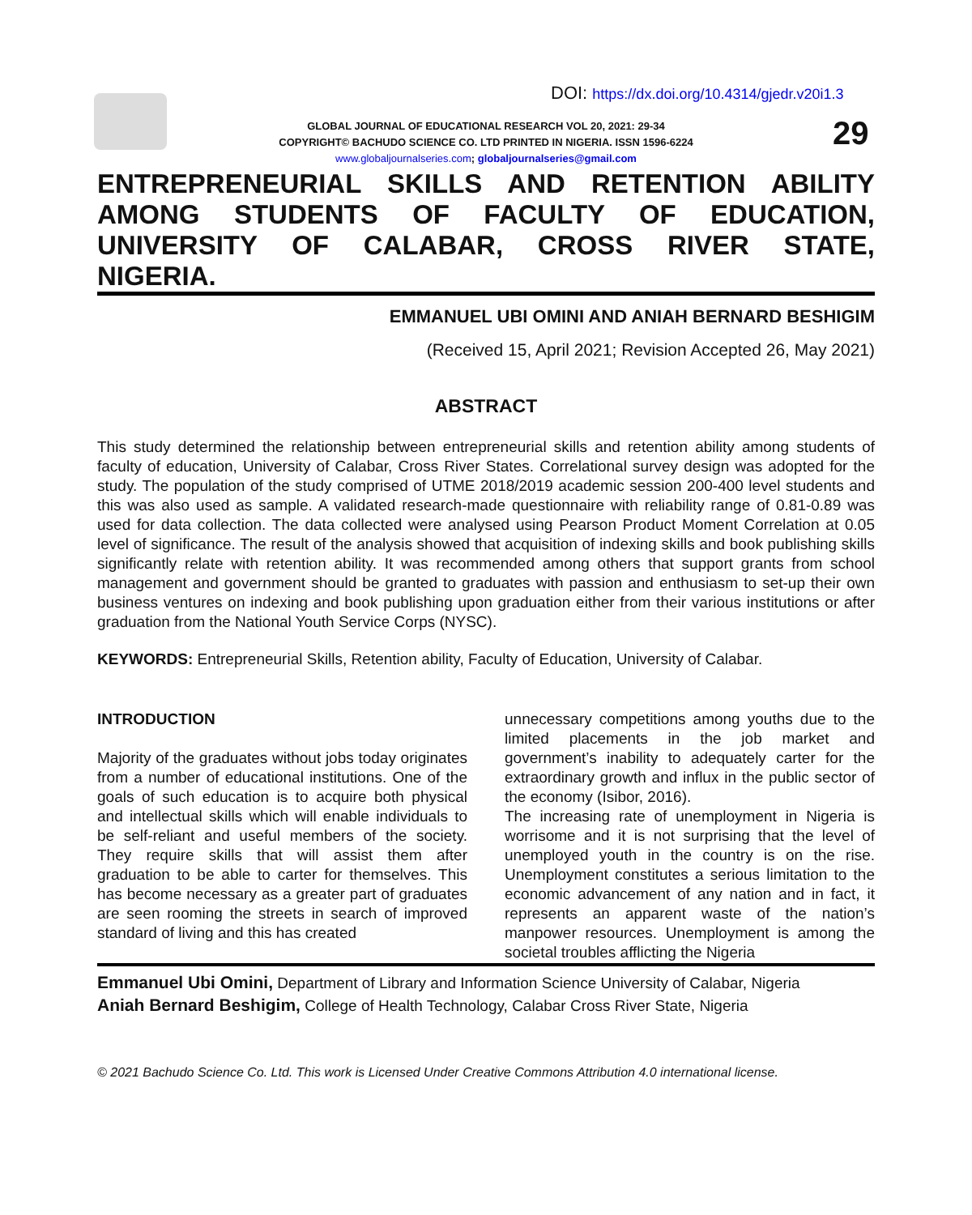DOI: https://dx.doi.org/10.4314/gjedr.v20i1.3
GLOBAL JOURNAL OF EDUCATIONAL RESEARCH VOL 20, 2021: 29-34
COPYRIGHT© BACHUDO SCIENCE CO. LTD PRINTED IN NIGERIA. ISSN 1596-6224
www.globaljournalseries.com; globaljournalseries@gmail.com
29
ENTREPRENEURIAL SKILLS AND RETENTION ABILITY AMONG STUDENTS OF FACULTY OF EDUCATION, UNIVERSITY OF CALABAR, CROSS RIVER STATE,
NIGERIA.
EMMANUEL UBI OMINI AND ANIAH BERNARD BESHIGIM
(Received 15, April 2021; Revision Accepted 26, May 2021)
ABSTRACT
This study determined the relationship between entrepreneurial skills and retention ability among students of faculty of education, University of Calabar, Cross River States. Correlational survey design was adopted for the study. The population of the study comprised of UTME 2018/2019 academic session 200-400 level students and this was also used as sample. A validated research-made questionnaire with reliability range of 0.81-0.89 was used for data collection. The data collected were analysed using Pearson Product Moment Correlation at 0.05 level of significance. The result of the analysis showed that acquisition of indexing skills and book publishing skills significantly relate with retention ability. It was recommended among others that support grants from school management and government should be granted to graduates with passion and enthusiasm to set-up their own business ventures on indexing and book publishing upon graduation either from their various institutions or after graduation from the National Youth Service Corps (NYSC).
KEYWORDS: Entrepreneurial Skills, Retention ability, Faculty of Education, University of Calabar.
INTRODUCTION
Majority of the graduates without jobs today originates from a number of educational institutions. One of the goals of such education is to acquire both physical and intellectual skills which will enable individuals to be self-reliant and useful members of the society. They require skills that will assist them after graduation to be able to carter for themselves. This has become necessary as a greater part of graduates are seen rooming the streets in search of improved standard of living and this has created
unnecessary competitions among youths due to the limited placements in the job market and government’s inability to adequately carter for the extraordinary growth and influx in the public sector of the economy (Isibor, 2016).
The increasing rate of unemployment in Nigeria is worrisome and it is not surprising that the level of unemployed youth in the country is on the rise. Unemployment constitutes a serious limitation to the economic advancement of any nation and in fact, it represents an apparent waste of the nation’s manpower resources. Unemployment is among the societal troubles afflicting the Nigeria
Emmanuel Ubi Omini, Department of Library and Information Science University of Calabar, Nigeria
Aniah Bernard Beshigim, College of Health Technology, Calabar Cross River State, Nigeria
© 2021 Bachudo Science Co. Ltd. This work is Licensed Under Creative Commons Attribution 4.0 international license.